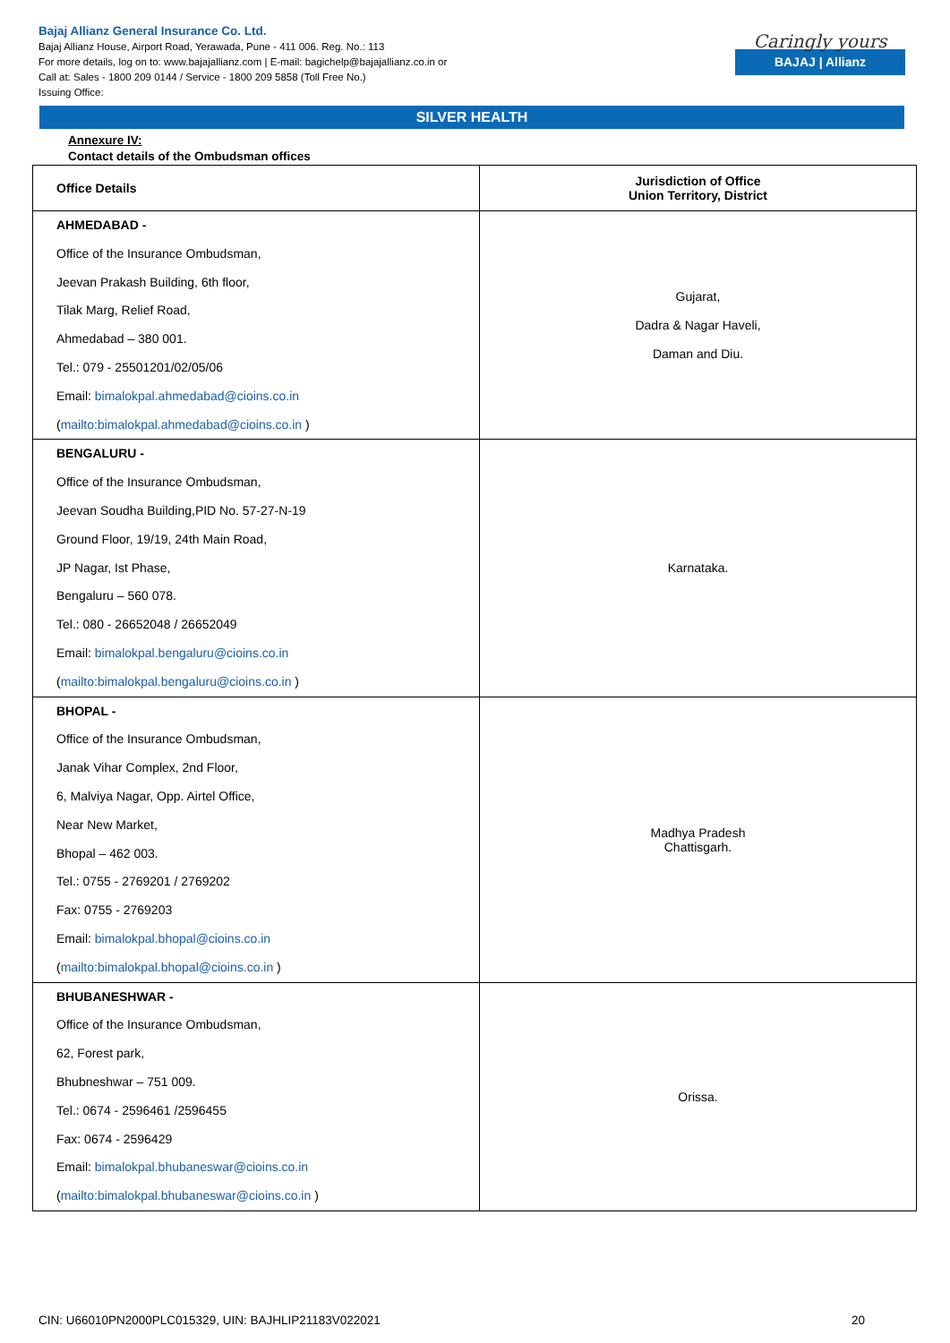Bajaj Allianz General Insurance Co. Ltd.
Bajaj Allianz House, Airport Road, Yerawada, Pune - 411 006. Reg. No.: 113
For more details, log on to: www.bajajallianz.com | E-mail: bagichelp@bajajallianz.co.in or
Call at: Sales - 1800 209 0144 / Service - 1800 209 5858 (Toll Free No.)
Issuing Office:
Caringly yours
BAJAJ | Allianz
SILVER HEALTH
Annexure IV:
Contact details of the Ombudsman offices
| Office Details | Jurisdiction of Office Union Territory, District |
| --- | --- |
| AHMEDABAD - Office of the Insurance Ombudsman, Jeevan Prakash Building, 6th floor, Tilak Marg, Relief Road, Ahmedabad – 380 001. Tel.: 079 - 25501201/02/05/06 Email: bimalokpal.ahmedabad@cioins.co.in ( mailto:bimalokpal.ahmedabad@cioins.co.in ) | Gujarat, Dadra & Nagar Haveli, Daman and Diu. |
| BENGALURU - Office of the Insurance Ombudsman, Jeevan Soudha Building,PID No. 57-27-N-19 Ground Floor, 19/19, 24th Main Road, JP Nagar, Ist Phase, Bengaluru – 560 078. Tel.: 080 - 26652048 / 26652049 Email: bimalokpal.bengaluru@cioins.co.in ( mailto:bimalokpal.bengaluru@cioins.co.in ) | Karnataka. |
| BHOPAL - Office of the Insurance Ombudsman, Janak Vihar Complex, 2nd Floor, 6, Malviya Nagar, Opp. Airtel Office, Near New Market, Bhopal – 462 003. Tel.: 0755 - 2769201 / 2769202 Fax: 0755 - 2769203 Email: bimalokpal.bhopal@cioins.co.in ( mailto:bimalokpal.bhopal@cioins.co.in ) | Madhya Pradesh Chattisgarh. |
| BHUBANESHWAR - Office of the Insurance Ombudsman, 62, Forest park, Bhubneshwar – 751 009. Tel.: 0674 - 2596461 /2596455 Fax: 0674 - 2596429 Email: bimalokpal.bhubaneswar@cioins.co.in ( mailto:bimalokpal.bhubaneswar@cioins.co.in ) | Orissa. |
CIN: U66010PN2000PLC015329, UIN: BAJHLIP21183V022021 20